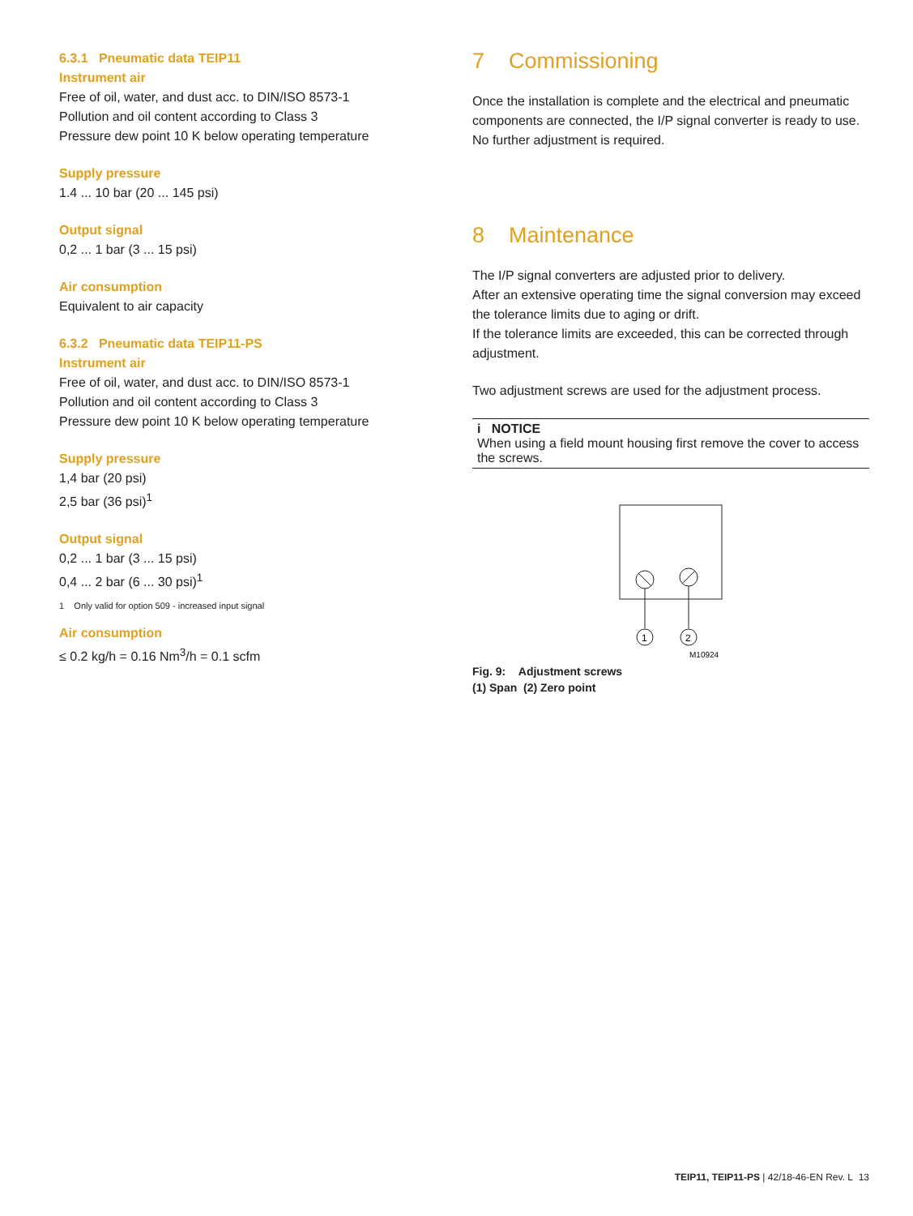6.3.1 Pneumatic data TEIP11
Instrument air
Free of oil, water, and dust acc. to DIN/ISO 8573-1
Pollution and oil content according to Class 3
Pressure dew point 10 K below operating temperature
Supply pressure
1.4 ... 10 bar (20 ... 145 psi)
Output signal
0,2 ... 1 bar (3 ... 15 psi)
Air consumption
Equivalent to air capacity
6.3.2 Pneumatic data TEIP11-PS
Instrument air
Free of oil, water, and dust acc. to DIN/ISO 8573-1
Pollution and oil content according to Class 3
Pressure dew point 10 K below operating temperature
Supply pressure
1,4 bar (20 psi)
2,5 bar (36 psi)<sup>1</sup>
Output signal
0,2 ... 1 bar (3 ... 15 psi)
0,4 ... 2 bar (6 ... 30 psi)<sup>1</sup>
1 Only valid for option 509 - increased input signal
Air consumption
≤ 0.2 kg/h = 0.16 Nm<sup>3</sup>/h = 0.1 scfm
7 Commissioning
Once the installation is complete and the electrical and pneumatic components are connected, the I/P signal converter is ready to use. No further adjustment is required.
8 Maintenance
The I/P signal converters are adjusted prior to delivery.
After an extensive operating time the signal conversion may exceed the tolerance limits due to aging or drift.
If the tolerance limits are exceeded, this can be corrected through adjustment.
Two adjustment screws are used for the adjustment process.
i NOTICE
When using a field mount housing first remove the cover to access the screws.
1
2
M10924
Fig. 9: Adjustment screws
(1) Span (2) Zero point
TEIP11, TEIP11-PS | 42/18-46-EN Rev. L 13